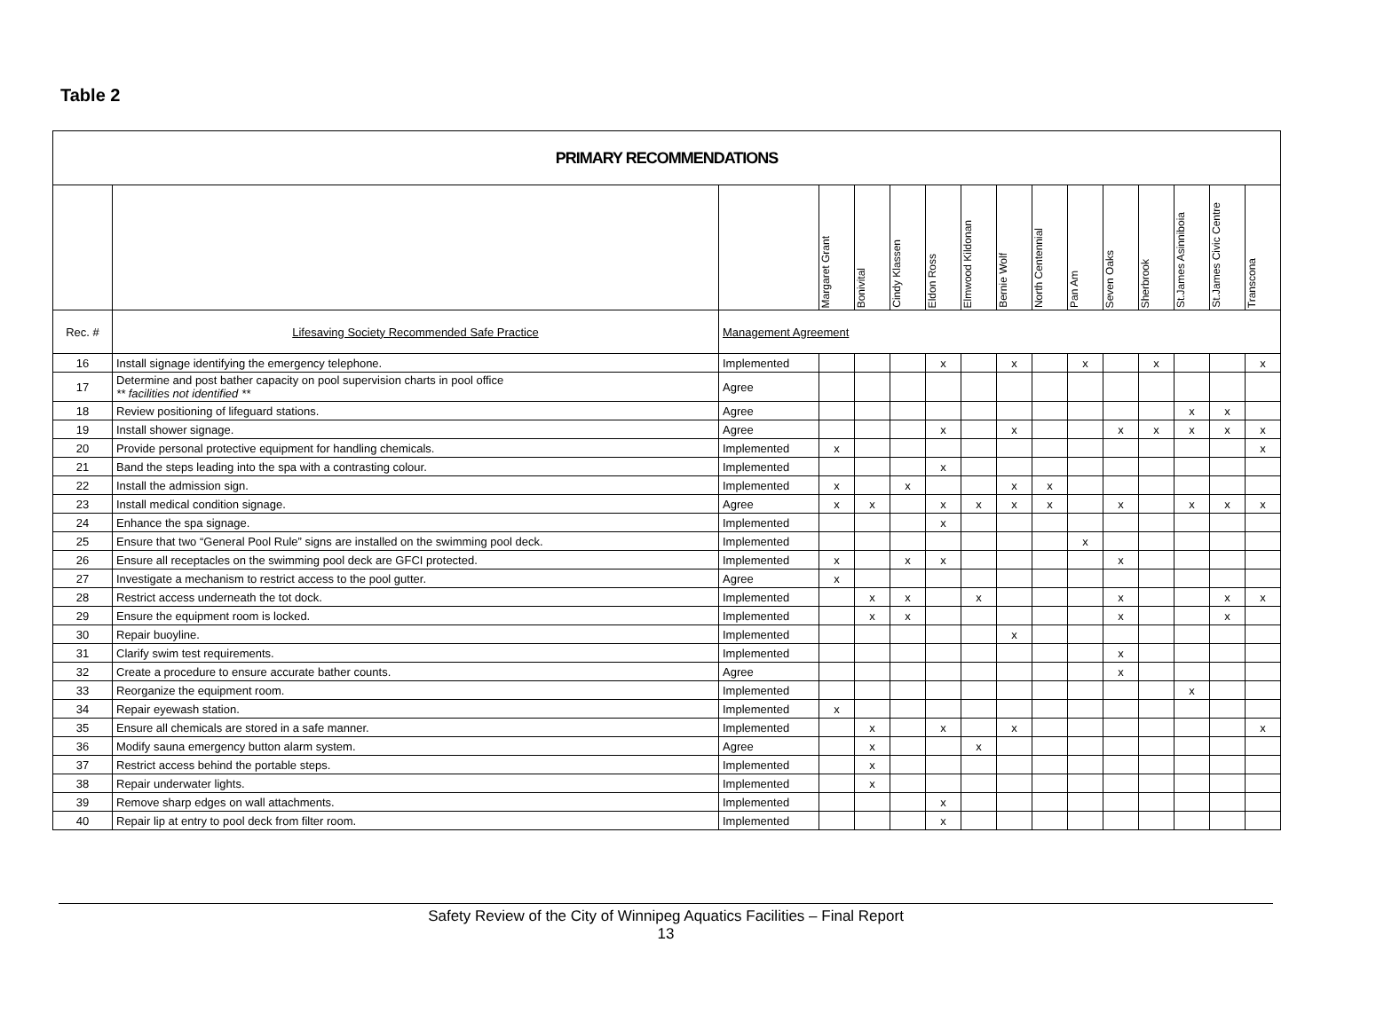Table 2
| PRIMARY RECOMMENDATIONS | | | | | | | | | | | | | | | |
| --- | --- | --- | --- | --- | --- | --- | --- | --- | --- | --- | --- | --- | --- | --- | --- |
| | | | Margaret Grant | Bonivital | Cindy Klassen | Eldon Ross | Elmwood Kildonan | Bernie Wolf | North Centennial | Pan Am | Seven Oaks | Sherbrook | St.James Asinniboia | St.James Civic Centre | Transcona |
| Rec. # | Lifesaving Society Recommended Safe Practice | Management Agreement | | | | | | | | | | | | | |
| 16 | Install signage identifying the emergency telephone. | Implemented | | | | x | | x | | x | | x | | | x |
| 17 | Determine and post bather capacity on pool supervision charts in pool office ** facilities not identified ** | Agree | | | | | | | | | | | | | |
| 18 | Review positioning of lifeguard stations. | Agree | | | | | | | | | | | x | x | |
| 19 | Install shower signage. | Agree | | | | x | | x | | | x | x | x | x | x |
| 20 | Provide personal protective equipment for handling chemicals. | Implemented | x | | | | | | | | | | | | x |
| 21 | Band the steps leading into the spa with a contrasting colour. | Implemented | | | | x | | | | | | | | | |
| 22 | Install the admission sign. | Implemented | x | | x | | | x | x | | | | | | |
| 23 | Install medical condition signage. | Agree | x | x | | x | x | x | x | | x | | x | x | x |
| 24 | Enhance the spa signage. | Implemented | | | | x | | | | | | | | | |
| 25 | Ensure that two “General Pool Rule” signs are installed on the swimming pool deck. | Implemented | | | | | | | | x | | | | | |
| 26 | Ensure all receptacles on the swimming pool deck are GFCI protected. | Implemented | x | | x | x | | | | | x | | | | |
| 27 | Investigate a mechanism to restrict access to the pool gutter. | Agree | x | | | | | | | | | | | | |
| 28 | Restrict access underneath the tot dock. | Implemented | | x | x | | x | | | | x | | | x | x |
| 29 | Ensure the equipment room is locked. | Implemented | | x | x | | | | | | x | | | x | |
| 30 | Repair buoyline. | Implemented | | | | | | x | | | | | | | |
| 31 | Clarify swim test requirements. | Implemented | | | | | | | | | x | | | | |
| 32 | Create a procedure to ensure accurate bather counts. | Agree | | | | | | | | | x | | | | |
| 33 | Reorganize the equipment room. | Implemented | | | | | | | | | | | x | | |
| 34 | Repair eyewash station. | Implemented | x | | | | | | | | | | | | |
| 35 | Ensure all chemicals are stored in a safe manner. | Implemented | | x | | x | | x | | | | | | | x |
| 36 | Modify sauna emergency button alarm system. | Agree | | x | | | x | | | | | | | | |
| 37 | Restrict access behind the portable steps. | Implemented | | x | | | | | | | | | | | |
| 38 | Repair underwater lights. | Implemented | | x | | | | | | | | | | | |
| 39 | Remove sharp edges on wall attachments. | Implemented | | | | x | | | | | | | | | |
| 40 | Repair lip at entry to pool deck from filter room. | Implemented | | | | x | | | | | | | | | |
Safety Review of the City of Winnipeg Aquatics Facilities – Final Report
13